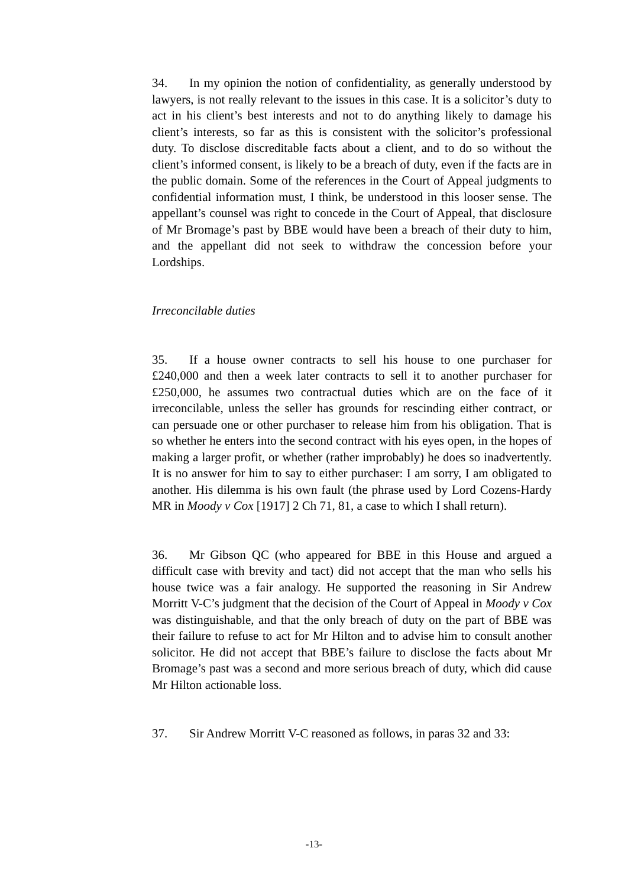34. In my opinion the notion of confidentiality, as generally understood by lawyers, is not really relevant to the issues in this case. It is a solicitor’s duty to act in his client’s best interests and not to do anything likely to damage his client’s interests, so far as this is consistent with the solicitor’s professional duty. To disclose discreditable facts about a client, and to do so without the client’s informed consent, is likely to be a breach of duty, even if the facts are in the public domain. Some of the references in the Court of Appeal judgments to confidential information must, I think, be understood in this looser sense. The appellant’s counsel was right to concede in the Court of Appeal, that disclosure of Mr Bromage’s past by BBE would have been a breach of their duty to him, and the appellant did not seek to withdraw the concession before your Lordships.
Irreconcilable duties
35. If a house owner contracts to sell his house to one purchaser for £240,000 and then a week later contracts to sell it to another purchaser for £250,000, he assumes two contractual duties which are on the face of it irreconcilable, unless the seller has grounds for rescinding either contract, or can persuade one or other purchaser to release him from his obligation. That is so whether he enters into the second contract with his eyes open, in the hopes of making a larger profit, or whether (rather improbably) he does so inadvertently. It is no answer for him to say to either purchaser: I am sorry, I am obligated to another. His dilemma is his own fault (the phrase used by Lord Cozens-Hardy MR in Moody v Cox [1917] 2 Ch 71, 81, a case to which I shall return).
36. Mr Gibson QC (who appeared for BBE in this House and argued a difficult case with brevity and tact) did not accept that the man who sells his house twice was a fair analogy. He supported the reasoning in Sir Andrew Morritt V-C’s judgment that the decision of the Court of Appeal in Moody v Cox was distinguishable, and that the only breach of duty on the part of BBE was their failure to refuse to act for Mr Hilton and to advise him to consult another solicitor. He did not accept that BBE’s failure to disclose the facts about Mr Bromage’s past was a second and more serious breach of duty, which did cause Mr Hilton actionable loss.
37. Sir Andrew Morritt V-C reasoned as follows, in paras 32 and 33:
-13-